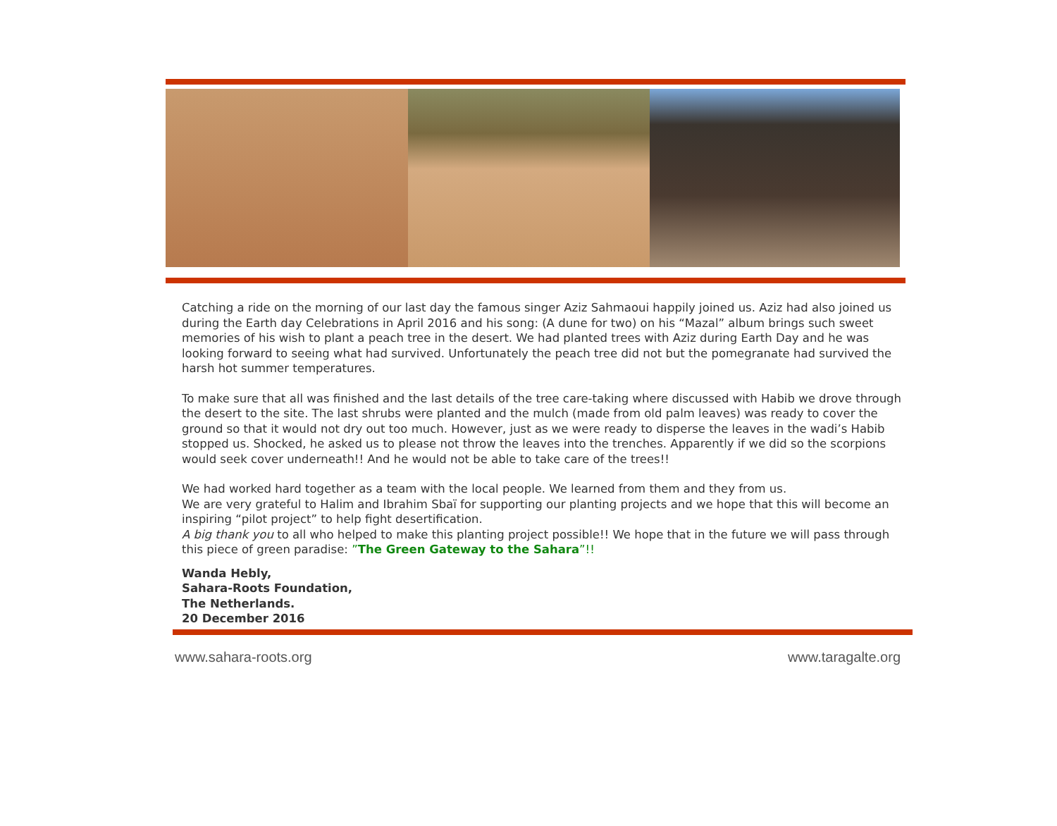Catching a ride on the morning of our last day the famous singer Aziz Sahmaoui happily joined us. Aziz had also joined us during the Earth day Celebrations in April 2016 and his song: (A dune for two) on his “Mazal” album brings such sweet memories of his wish to plant a peach tree in the desert. We had planted trees with Aziz during Earth Day and he was looking forward to seeing what had survived. Unfortunately the peach tree did not but the pomegranate had survived the harsh hot summer temperatures.
To make sure that all was finished and the last details of the tree care-taking where discussed with Habib we drove through the desert to the site. The last shrubs were planted and the mulch (made from old palm leaves) was ready to cover the ground so that it would not dry out too much. However, just as we were ready to disperse the leaves in the wadi’s Habib stopped us. Shocked, he asked us to please not throw the leaves into the trenches. Apparently if we did so the scorpions would seek cover underneath!! And he would not be able to take care of the trees!!
We had worked hard together as a team with the local people. We learned from them and they from us.
We are very grateful to Halim and Ibrahim Sbaï for supporting our planting projects and we hope that this will become an inspiring “pilot project” to help fight desertification.
A big thank you to all who helped to make this planting project possible!! We hope that in the future we will pass through this piece of green paradise: ”The Green Gateway to the Sahara”!!
Wanda Hebly,
Sahara-Roots Foundation,
The Netherlands.
20 December 2016
www.sahara-roots.org www.taragalte.org